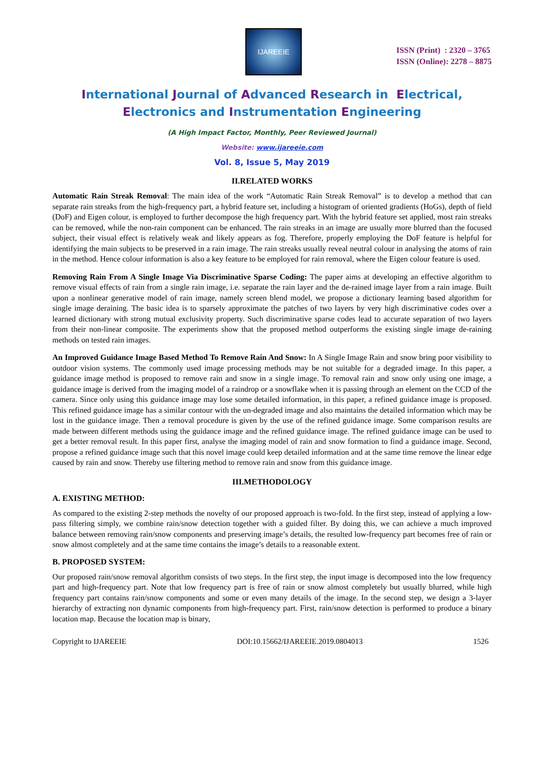IJAREEIE
ISSN (Print) : 2320 – 3765
ISSN (Online): 2278 – 8875
International Journal of Advanced Research in Electrical,
Electronics and Instrumentation Engineering
(A High Impact Factor, Monthly, Peer Reviewed Journal)
Website: www.ijareeie.com
Vol. 8, Issue 5, May 2019
II.RELATED WORKS
Automatic Rain Streak Removal: The main idea of the work “Automatic Rain Streak Removal” is to develop a method that can separate rain streaks from the high-frequency part, a hybrid feature set, including a histogram of oriented gradients (HoGs), depth of field (DoF) and Eigen colour, is employed to further decompose the high frequency part. With the hybrid feature set applied, most rain streaks can be removed, while the non-rain component can be enhanced. The rain streaks in an image are usually more blurred than the focused subject, their visual effect is relatively weak and likely appears as fog. Therefore, properly employing the DoF feature is helpful for identifying the main subjects to be preserved in a rain image. The rain streaks usually reveal neutral colour in analysing the atoms of rain in the method. Hence colour information is also a key feature to be employed for rain removal, where the Eigen colour feature is used.
Removing Rain From A Single Image Via Discriminative Sparse Coding: The paper aims at developing an effective algorithm to remove visual effects of rain from a single rain image, i.e. separate the rain layer and the de-rained image layer from a rain image. Built upon a nonlinear generative model of rain image, namely screen blend model, we propose a dictionary learning based algorithm for single image deraining. The basic idea is to sparsely approximate the patches of two layers by very high discriminative codes over a learned dictionary with strong mutual exclusivity property. Such discriminative sparse codes lead to accurate separation of two layers from their non-linear composite. The experiments show that the proposed method outperforms the existing single image de-raining methods on tested rain images.
An Improved Guidance Image Based Method To Remove Rain And Snow: In A Single Image Rain and snow bring poor visibility to outdoor vision systems. The commonly used image processing methods may be not suitable for a degraded image. In this paper, a guidance image method is proposed to remove rain and snow in a single image. To removal rain and snow only using one image, a guidance image is derived from the imaging model of a raindrop or a snowflake when it is passing through an element on the CCD of the camera. Since only using this guidance image may lose some detailed information, in this paper, a refined guidance image is proposed. This refined guidance image has a similar contour with the un-degraded image and also maintains the detailed information which may be lost in the guidance image. Then a removal procedure is given by the use of the refined guidance image. Some comparison results are made between different methods using the guidance image and the refined guidance image. The refined guidance image can be used to get a better removal result. In this paper first, analyse the imaging model of rain and snow formation to find a guidance image. Second, propose a refined guidance image such that this novel image could keep detailed information and at the same time remove the linear edge caused by rain and snow. Thereby use filtering method to remove rain and snow from this guidance image.
III.METHODOLOGY
A. EXISTING METHOD:
As compared to the existing 2-step methods the novelty of our proposed approach is two-fold. In the first step, instead of applying a low-pass filtering simply, we combine rain/snow detection together with a guided filter. By doing this, we can achieve a much improved balance between removing rain/snow components and preserving image’s details, the resulted low-frequency part becomes free of rain or snow almost completely and at the same time contains the image’s details to a reasonable extent.
B. PROPOSED SYSTEM:
Our proposed rain/snow removal algorithm consists of two steps. In the first step, the input image is decomposed into the low frequency part and high-frequency part. Note that low frequency part is free of rain or snow almost completely but usually blurred, while high frequency part contains rain/snow components and some or even many details of the image. In the second step, we design a 3-layer hierarchy of extracting non dynamic components from high-frequency part. First, rain/snow detection is performed to produce a binary location map. Because the location map is binary,
Copyright to IJAREEIE DOI:10.15662/IJAREEIE.2019.0804013 1526